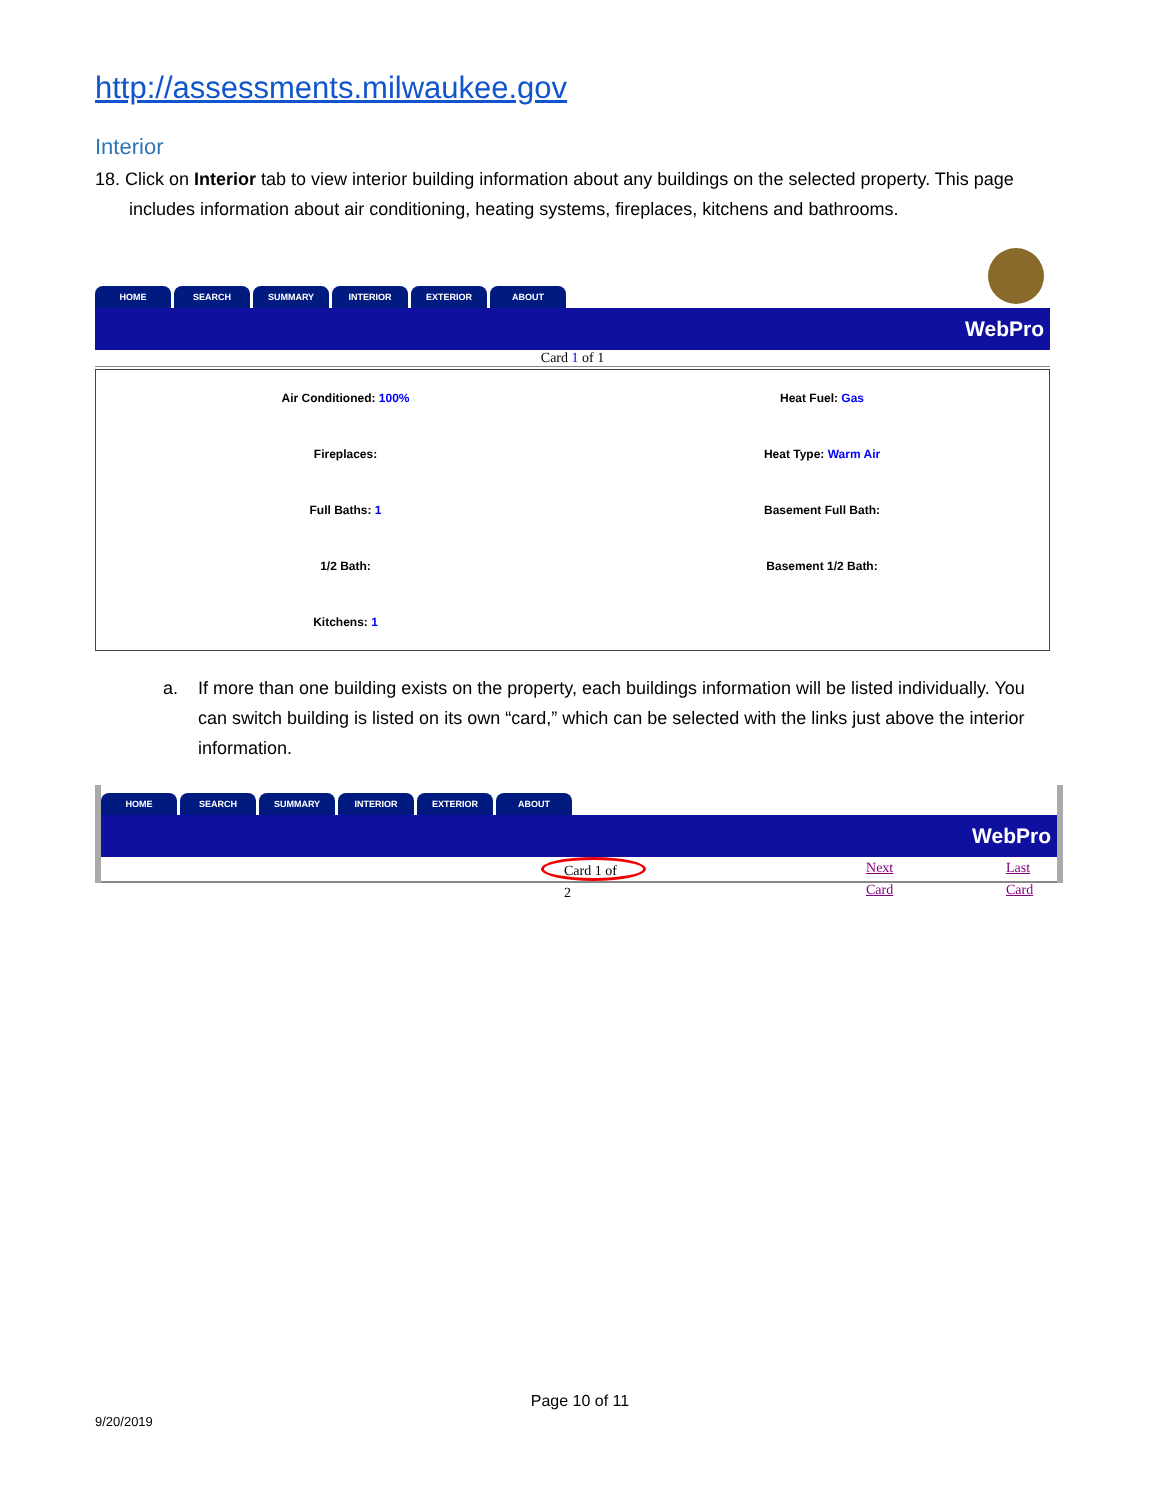http://assessments.milwaukee.gov
Interior
18. Click on Interior tab to view interior building information about any buildings on the selected property. This page includes information about air conditioning, heating systems, fireplaces, kitchens and bathrooms.
HOME SEARCH SUMMARY INTERIOR EXTERIOR ABOUT
WebPro
Card 1 of 1
| Air Conditioned: 100% | Heat Fuel: Gas |
| Fireplaces: | Heat Type: Warm Air |
| Full Baths: 1 | Basement Full Bath: |
| 1/2 Bath: | Basement 1/2 Bath: |
| Kitchens: 1 | |
a. If more than one building exists on the property, each buildings information will be listed individually. You can switch building is listed on its own “card,” which can be selected with the links just above the interior information.
HOME SEARCH SUMMARY INTERIOR EXTERIOR ABOUT
WebPro
Card 1 of 2 Next Card Last Card
Page 10 of 11
9/20/2019